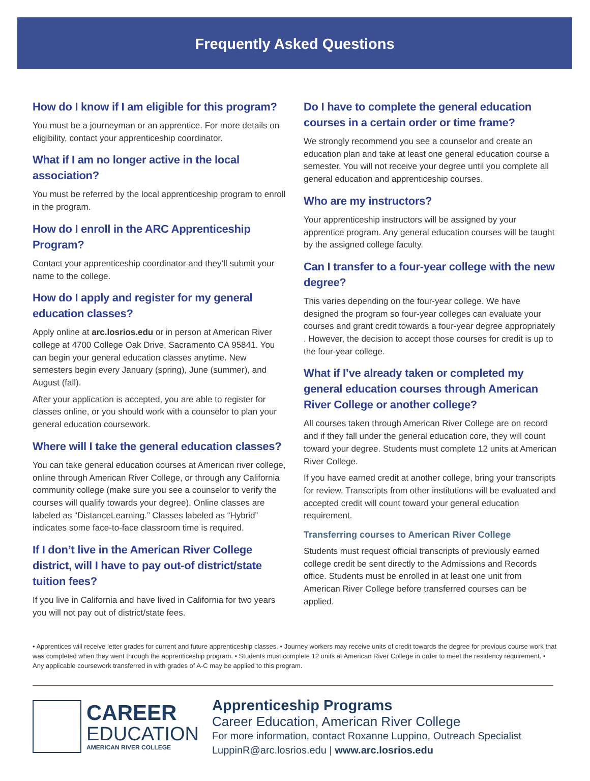Frequently Asked Questions
How do I know if I am eligible for this program?
You must be a journeyman or an apprentice. For more details on eligibility, contact your apprenticeship coordinator.
What if I am no longer active in the local association?
You must be referred by the local apprenticeship program to enroll in the program.
How do I enroll in the ARC Apprenticeship Program?
Contact your apprenticeship coordinator and they’ll submit your name to the college.
How do I apply and register for my general education classes?
Apply online at arc.losrios.edu or in person at American River college at 4700 College Oak Drive, Sacramento CA 95841. You can begin your general education classes anytime. New semesters begin every January (spring), June (summer), and August (fall).
After your application is accepted, you are able to register for classes online, or you should work with a counselor to plan your general education coursework.
Where will I take the general education classes?
You can take general education courses at American river college, online through American River College, or through any California community college (make sure you see a counselor to verify the courses will qualify towards your degree). Online classes are labeled as “DistanceLearning.” Classes labeled as “Hybrid” indicates some face-to-face classroom time is required.
If I don’t live in the American River College district, will I have to pay out-of district/state tuition fees?
If you live in California and have lived in California for two years you will not pay out of district/state fees.
Do I have to complete the general education courses in a certain order or time frame?
We strongly recommend you see a counselor and create an education plan and take at least one general education course a semester. You will not receive your degree until you complete all general education and apprenticeship courses.
Who are my instructors?
Your apprenticeship instructors will be assigned by your apprentice program. Any general education courses will be taught by the assigned college faculty.
Can I transfer to a four-year college with the new degree?
This varies depending on the four-year college. We have designed the program so four-year colleges can evaluate your courses and grant credit towards a four-year degree appropriately . However, the decision to accept those courses for credit is up to the four-year college.
What if I’ve already taken or completed my general education courses through American River College or another college?
All courses taken through American River College are on record and if they fall under the general education core, they will count toward your degree. Students must complete 12 units at American River College.
If you have earned credit at another college, bring your transcripts for review. Transcripts from other institutions will be evaluated and accepted credit will count toward your general education requirement.
Transferring courses to American River College
Students must request official transcripts of previously earned college credit be sent directly to the Admissions and Records office. Students must be enrolled in at least one unit from American River College before transferred courses can be applied.
• Apprentices will receive letter grades for current and future apprenticeship classes. • Journey workers may receive units of credit towards the degree for previous course work that was completed when they went through the apprenticeship program. • Students must complete 12 units at American River College in order to meet the residency requirement. • Any applicable coursework transferred in with grades of A-C may be applied to this program.
CAREER
EDUCATION
AMERICAN RIVER COLLEGE
Apprenticeship Programs
Career Education, American River College
For more information, contact Roxanne Luppino, Outreach Specialist
LuppinR@arc.losrios.edu | www.arc.losrios.edu